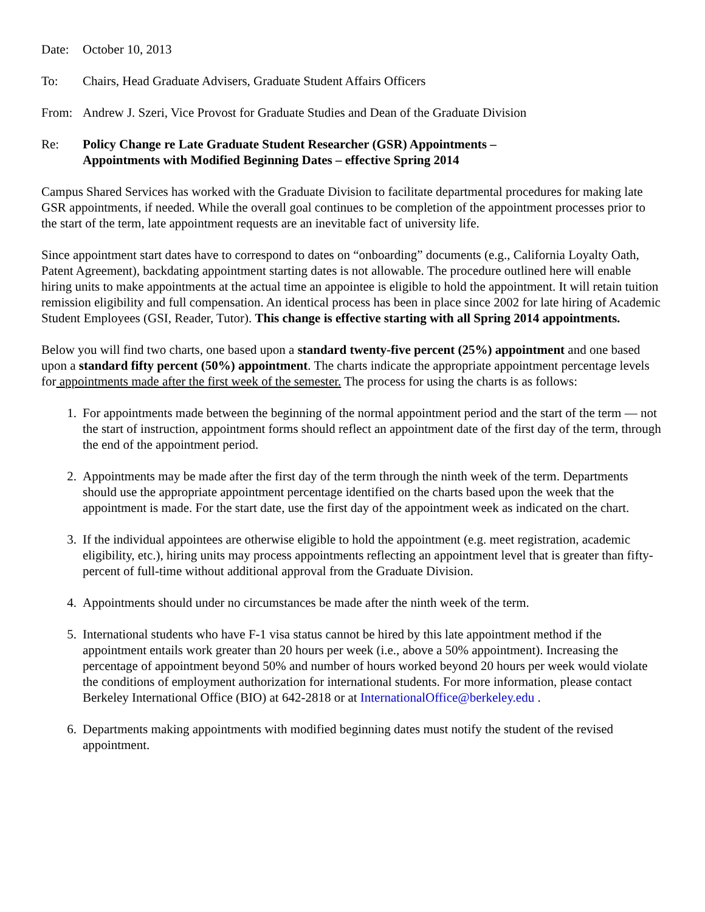Date: October 10, 2013
To: Chairs, Head Graduate Advisers, Graduate Student Affairs Officers
From: Andrew J. Szeri, Vice Provost for Graduate Studies and Dean of the Graduate Division
Re: Policy Change re Late Graduate Student Researcher (GSR) Appointments –
Appointments with Modified Beginning Dates – effective Spring 2014
Campus Shared Services has worked with the Graduate Division to facilitate departmental procedures for making late GSR appointments, if needed. While the overall goal continues to be completion of the appointment processes prior to the start of the term, late appointment requests are an inevitable fact of university life.
Since appointment start dates have to correspond to dates on “onboarding” documents (e.g., California Loyalty Oath, Patent Agreement), backdating appointment starting dates is not allowable. The procedure outlined here will enable hiring units to make appointments at the actual time an appointee is eligible to hold the appointment. It will retain tuition remission eligibility and full compensation. An identical process has been in place since 2002 for late hiring of Academic Student Employees (GSI, Reader, Tutor). This change is effective starting with all Spring 2014 appointments.
Below you will find two charts, one based upon a standard twenty-five percent (25%) appointment and one based upon a standard fifty percent (50%) appointment. The charts indicate the appropriate appointment percentage levels for appointments made after the first week of the semester. The process for using the charts is as follows:
1. For appointments made between the beginning of the normal appointment period and the start of the term — not the start of instruction, appointment forms should reflect an appointment date of the first day of the term, through the end of the appointment period.
2. Appointments may be made after the first day of the term through the ninth week of the term. Departments should use the appropriate appointment percentage identified on the charts based upon the week that the appointment is made. For the start date, use the first day of the appointment week as indicated on the chart.
3. If the individual appointees are otherwise eligible to hold the appointment (e.g. meet registration, academic eligibility, etc.), hiring units may process appointments reflecting an appointment level that is greater than fifty-percent of full-time without additional approval from the Graduate Division.
4. Appointments should under no circumstances be made after the ninth week of the term.
5. International students who have F-1 visa status cannot be hired by this late appointment method if the appointment entails work greater than 20 hours per week (i.e., above a 50% appointment). Increasing the percentage of appointment beyond 50% and number of hours worked beyond 20 hours per week would violate the conditions of employment authorization for international students. For more information, please contact Berkeley International Office (BIO) at 642-2818 or at InternationalOffice@berkeley.edu .
6. Departments making appointments with modified beginning dates must notify the student of the revised appointment.